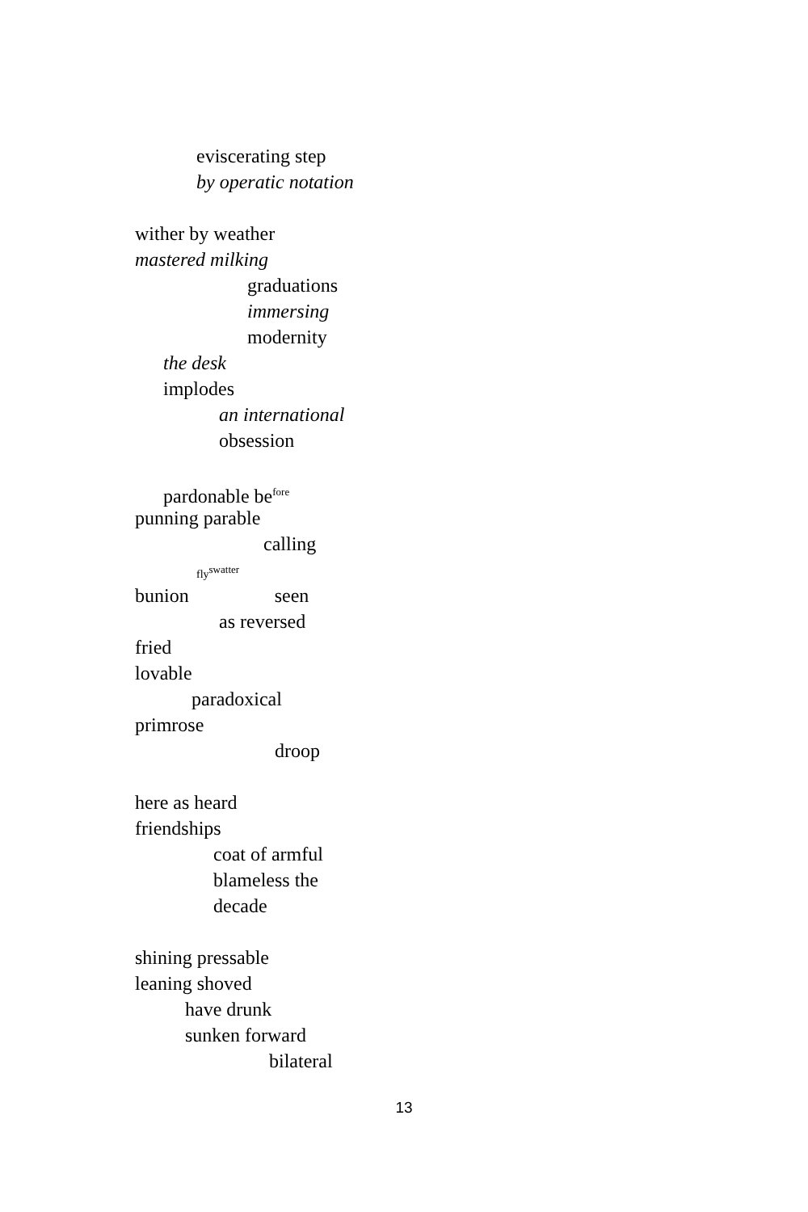eviscerating step
by operatic notation
wither by weather
mastered milking
graduations
immersing
modernity
the desk
implodes
an international
obsession
pardonable be<sup>fore</sup>
punning parable
calling
fly<sup>swatter</sup>
bunion seen
as reversed
fried
lovable
paradoxical
primrose
droop
here as heard
friendships
coat of armful
blameless the
decade
shining pressable
leaning shoved
have drunk
sunken forward
bilateral
13